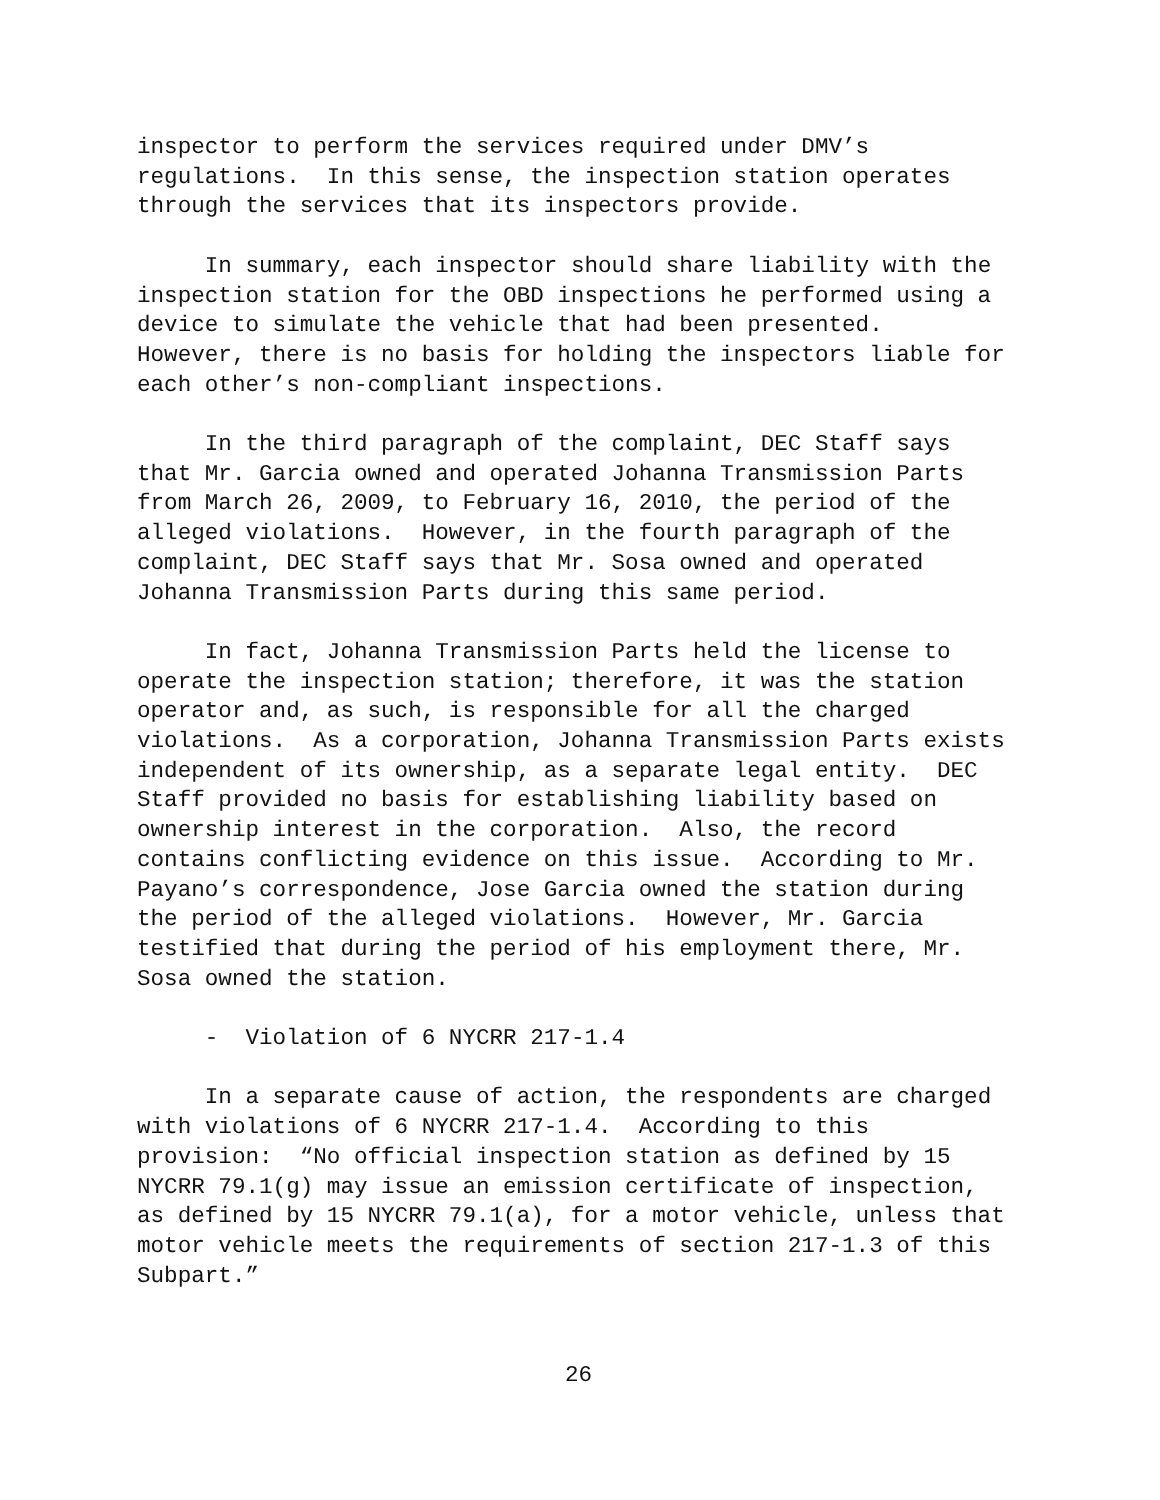inspector to perform the services required under DMV’s regulations. In this sense, the inspection station operates through the services that its inspectors provide.
In summary, each inspector should share liability with the inspection station for the OBD inspections he performed using a device to simulate the vehicle that had been presented. However, there is no basis for holding the inspectors liable for each other’s non-compliant inspections.
In the third paragraph of the complaint, DEC Staff says that Mr. Garcia owned and operated Johanna Transmission Parts from March 26, 2009, to February 16, 2010, the period of the alleged violations. However, in the fourth paragraph of the complaint, DEC Staff says that Mr. Sosa owned and operated Johanna Transmission Parts during this same period.
In fact, Johanna Transmission Parts held the license to operate the inspection station; therefore, it was the station operator and, as such, is responsible for all the charged violations. As a corporation, Johanna Transmission Parts exists independent of its ownership, as a separate legal entity. DEC Staff provided no basis for establishing liability based on ownership interest in the corporation. Also, the record contains conflicting evidence on this issue. According to Mr. Payano’s correspondence, Jose Garcia owned the station during the period of the alleged violations. However, Mr. Garcia testified that during the period of his employment there, Mr. Sosa owned the station.
- Violation of 6 NYCRR 217-1.4
In a separate cause of action, the respondents are charged with violations of 6 NYCRR 217-1.4. According to this provision: “No official inspection station as defined by 15 NYCRR 79.1(g) may issue an emission certificate of inspection, as defined by 15 NYCRR 79.1(a), for a motor vehicle, unless that motor vehicle meets the requirements of section 217-1.3 of this Subpart.”
26